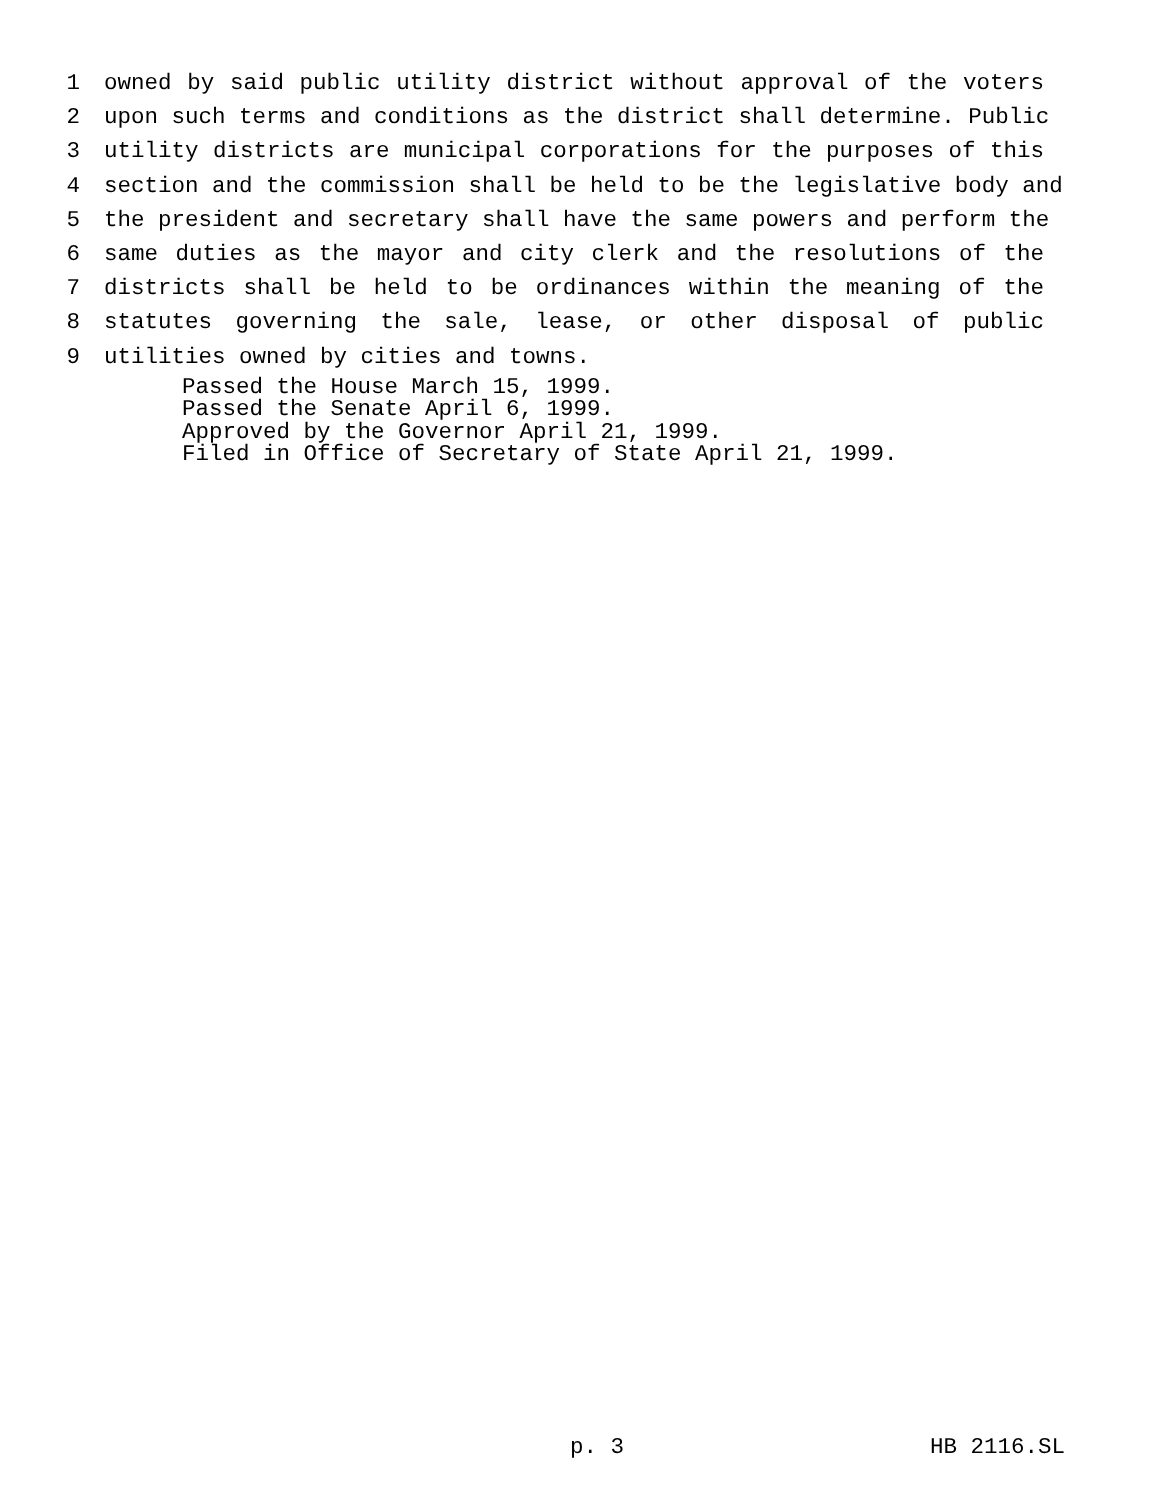1 owned by said public utility district without approval of the voters
2 upon such terms and conditions as the district shall determine. Public
3 utility districts are municipal corporations for the purposes of this
4 section and the commission shall be held to be the legislative body and
5 the president and secretary shall have the same powers and perform the
6 same duties as the mayor and city clerk and the resolutions of the
7 districts shall be held to be ordinances within the meaning of the
8 statutes governing the sale, lease, or other disposal of public
9 utilities owned by cities and towns.
Passed the House March 15, 1999.
Passed the Senate April 6, 1999.
Approved by the Governor April 21, 1999.
Filed in Office of Secretary of State April 21, 1999.
p. 3 HB 2116.SL